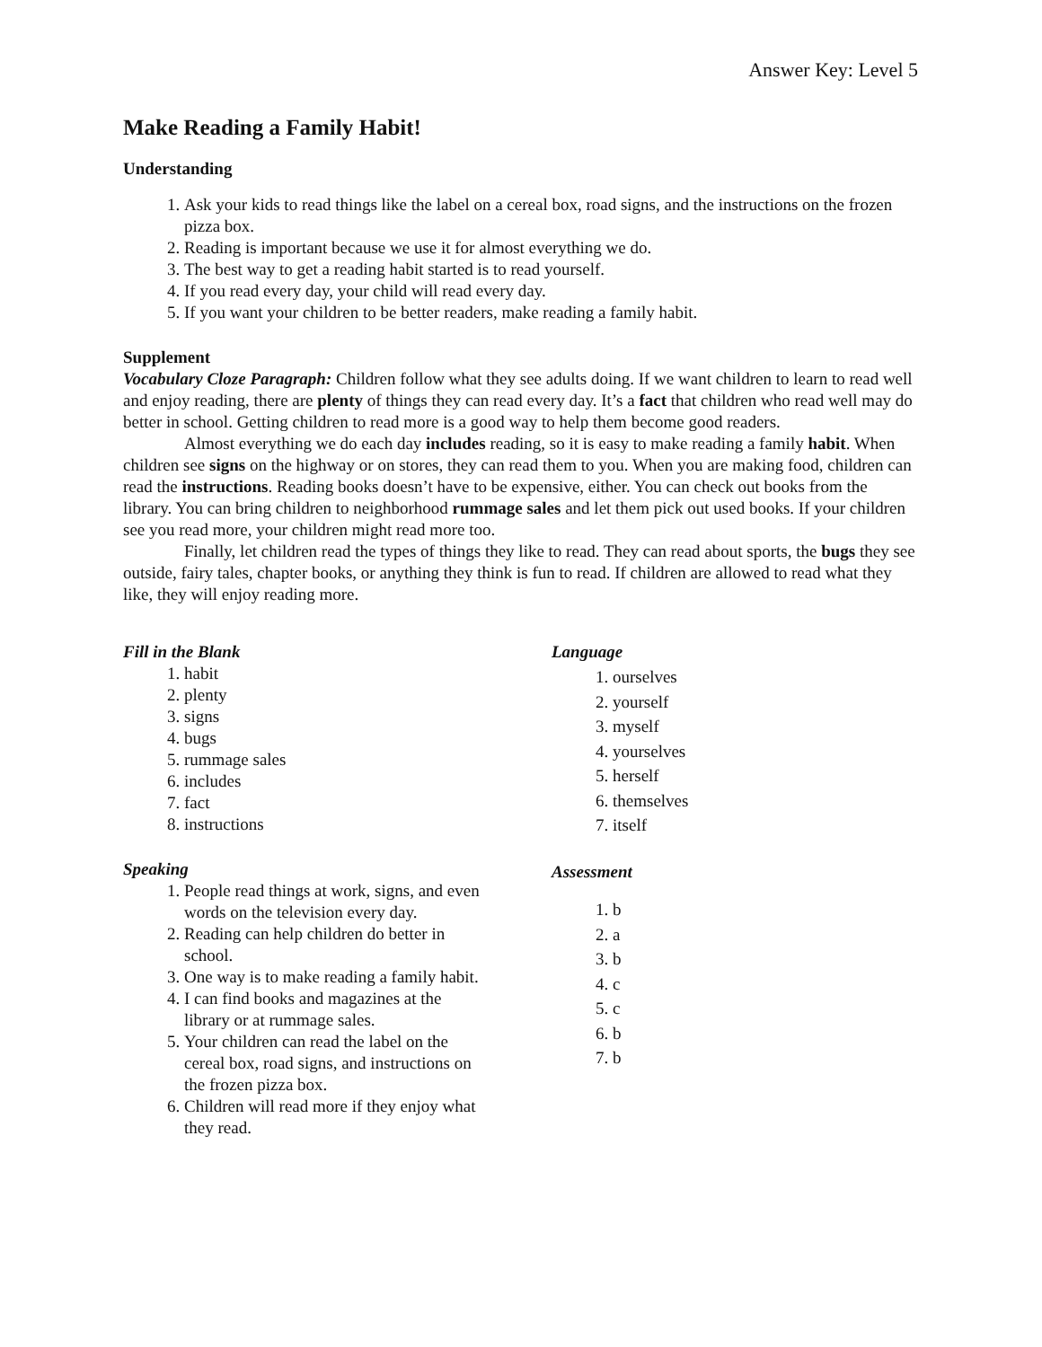Answer Key: Level 5
Make Reading a Family Habit!
Understanding
1. Ask your kids to read things like the label on a cereal box, road signs, and the instructions on the frozen pizza box.
2. Reading is important because we use it for almost everything we do.
3. The best way to get a reading habit started is to read yourself.
4. If you read every day, your child will read every day.
5. If you want your children to be better readers, make reading a family habit.
Supplement
Vocabulary Cloze Paragraph: Children follow what they see adults doing. If we want children to learn to read well and enjoy reading, there are plenty of things they can read every day. It’s a fact that children who read well may do better in school. Getting children to read more is a good way to help them become good readers.
Almost everything we do each day includes reading, so it is easy to make reading a family habit. When children see signs on the highway or on stores, they can read them to you. When you are making food, children can read the instructions. Reading books doesn’t have to be expensive, either. You can check out books from the library. You can bring children to neighborhood rummage sales and let them pick out used books. If your children see you read more, your children might read more too.
Finally, let children read the types of things they like to read. They can read about sports, the bugs they see outside, fairy tales, chapter books, or anything they think is fun to read. If children are allowed to read what they like, they will enjoy reading more.
Fill in the Blank
1. habit
2. plenty
3. signs
4. bugs
5. rummage sales
6. includes
7. fact
8. instructions
Speaking
1. People read things at work, signs, and even words on the television every day.
2. Reading can help children do better in school.
3. One way is to make reading a family habit.
4. I can find books and magazines at the library or at rummage sales.
5. Your children can read the label on the cereal box, road signs, and instructions on the frozen pizza box.
6. Children will read more if they enjoy what they read.
Language
1. ourselves
2. yourself
3. myself
4. yourselves
5. herself
6. themselves
7. itself
Assessment
1. b
2. a
3. b
4. c
5. c
6. b
7. b